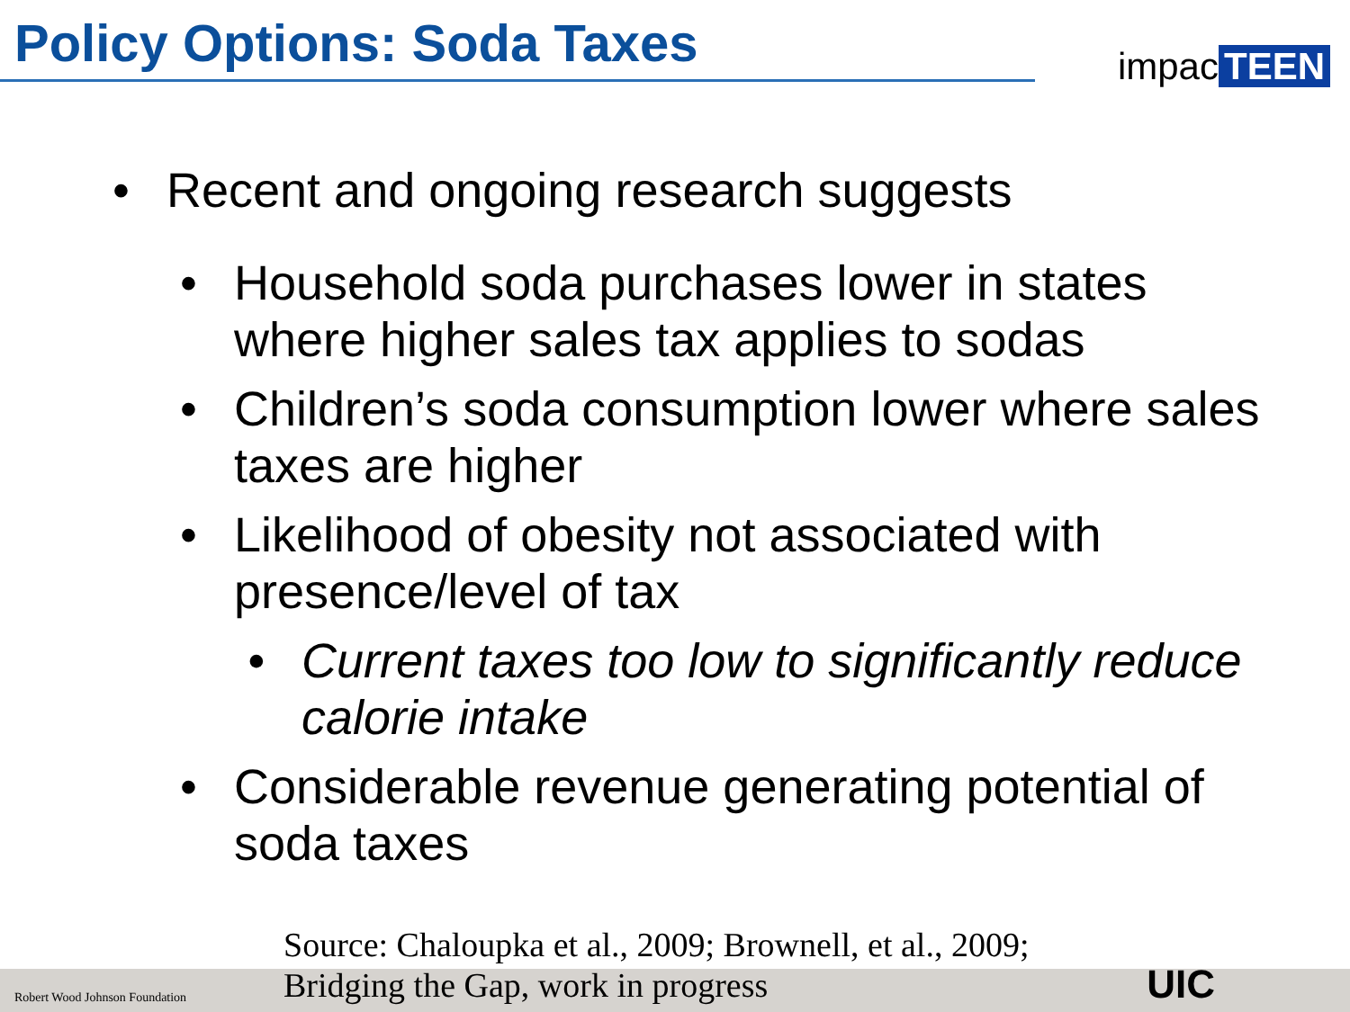Policy Options: Soda Taxes
impac TEEN
• Recent and ongoing research suggests
• Household soda purchases lower in states where higher sales tax applies to sodas
• Children’s soda consumption lower where sales taxes are higher
• Likelihood of obesity not associated with presence/level of tax
• Current taxes too low to significantly reduce calorie intake
• Considerable revenue generating potential of soda taxes
Source: Chaloupka et al., 2009; Brownell, et al., 2009;
Bridging the Gap, work in progress
Robert Wood Johnson Foundation UIC